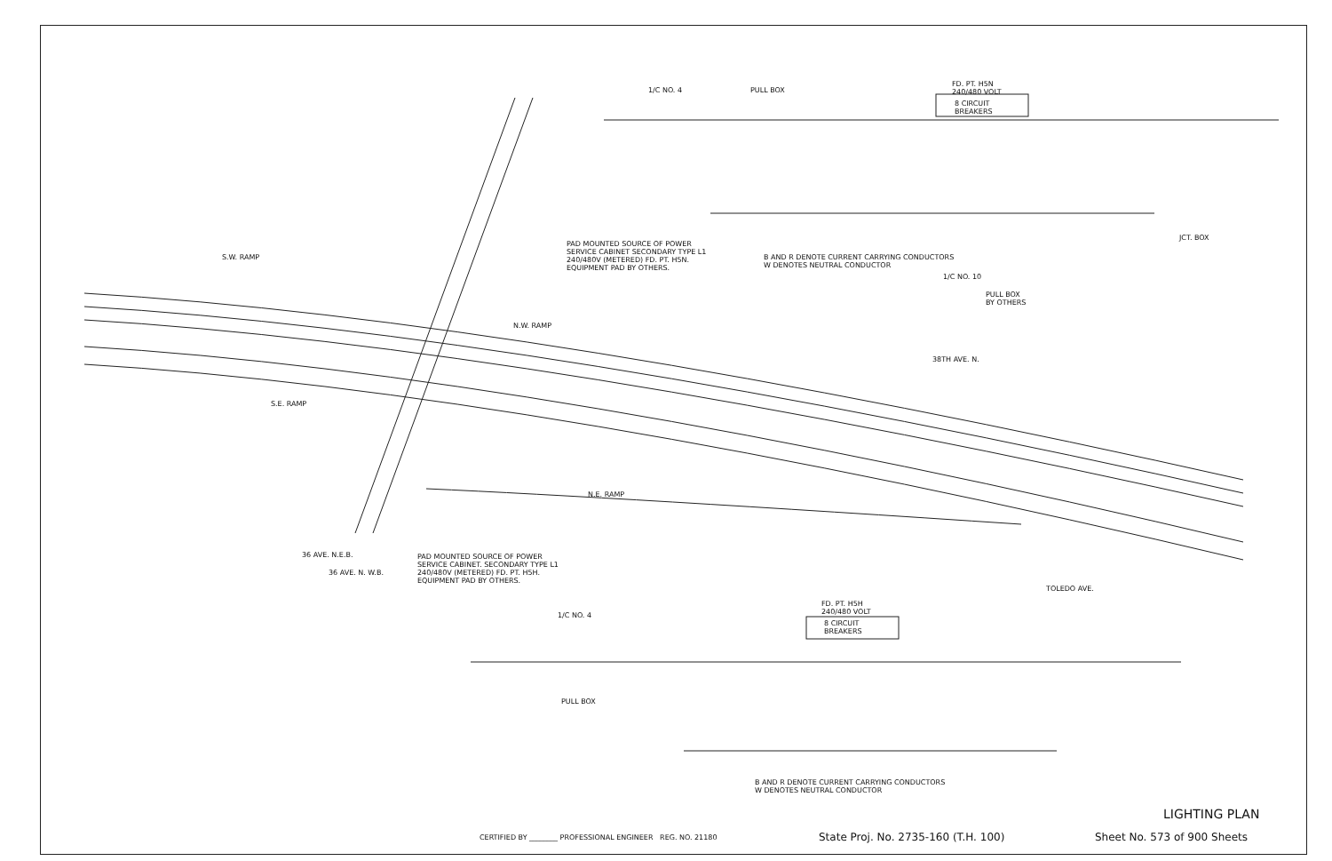FD. PT. H5N
240/480 VOLT
8 CIRCUIT
BREAKERS
1/C NO. 4 PULL BOX
PAD MOUNTED SOURCE OF POWER
SERVICE CABINET SECONDARY TYPE L1
240/480V (METERED) FD. PT. H5N.
EQUIPMENT PAD BY OTHERS.
B AND R DENOTE CURRENT CARRYING CONDUCTORS
W DENOTES NEUTRAL CONDUCTOR
JCT. BOX
1/C NO. 10
PULL BOX
BY OTHERS
S.W. RAMP
N.W. RAMP
S.E. RAMP
N.E. RAMP
TOLEDO AVE.
38TH AVE. N.
36 AVE. N.E.B.
36 AVE. N. W.B.
PAD MOUNTED SOURCE OF POWER
SERVICE CABINET. SECONDARY TYPE L1
240/480V (METERED) FD. PT. H5H.
EQUIPMENT PAD BY OTHERS.
FD. PT. H5H
240/480 VOLT
8 CIRCUIT
BREAKERS
1/C NO. 4
PULL BOX
B AND R DENOTE CURRENT CARRYING CONDUCTORS
W DENOTES NEUTRAL CONDUCTOR
LIGHTING PLAN
CERTIFIED BY ________ PROFESSIONAL ENGINEER REG. NO. 21180 State Proj. No. 2735-160 (T.H. 100) Sheet No. 573 of 900 Sheets